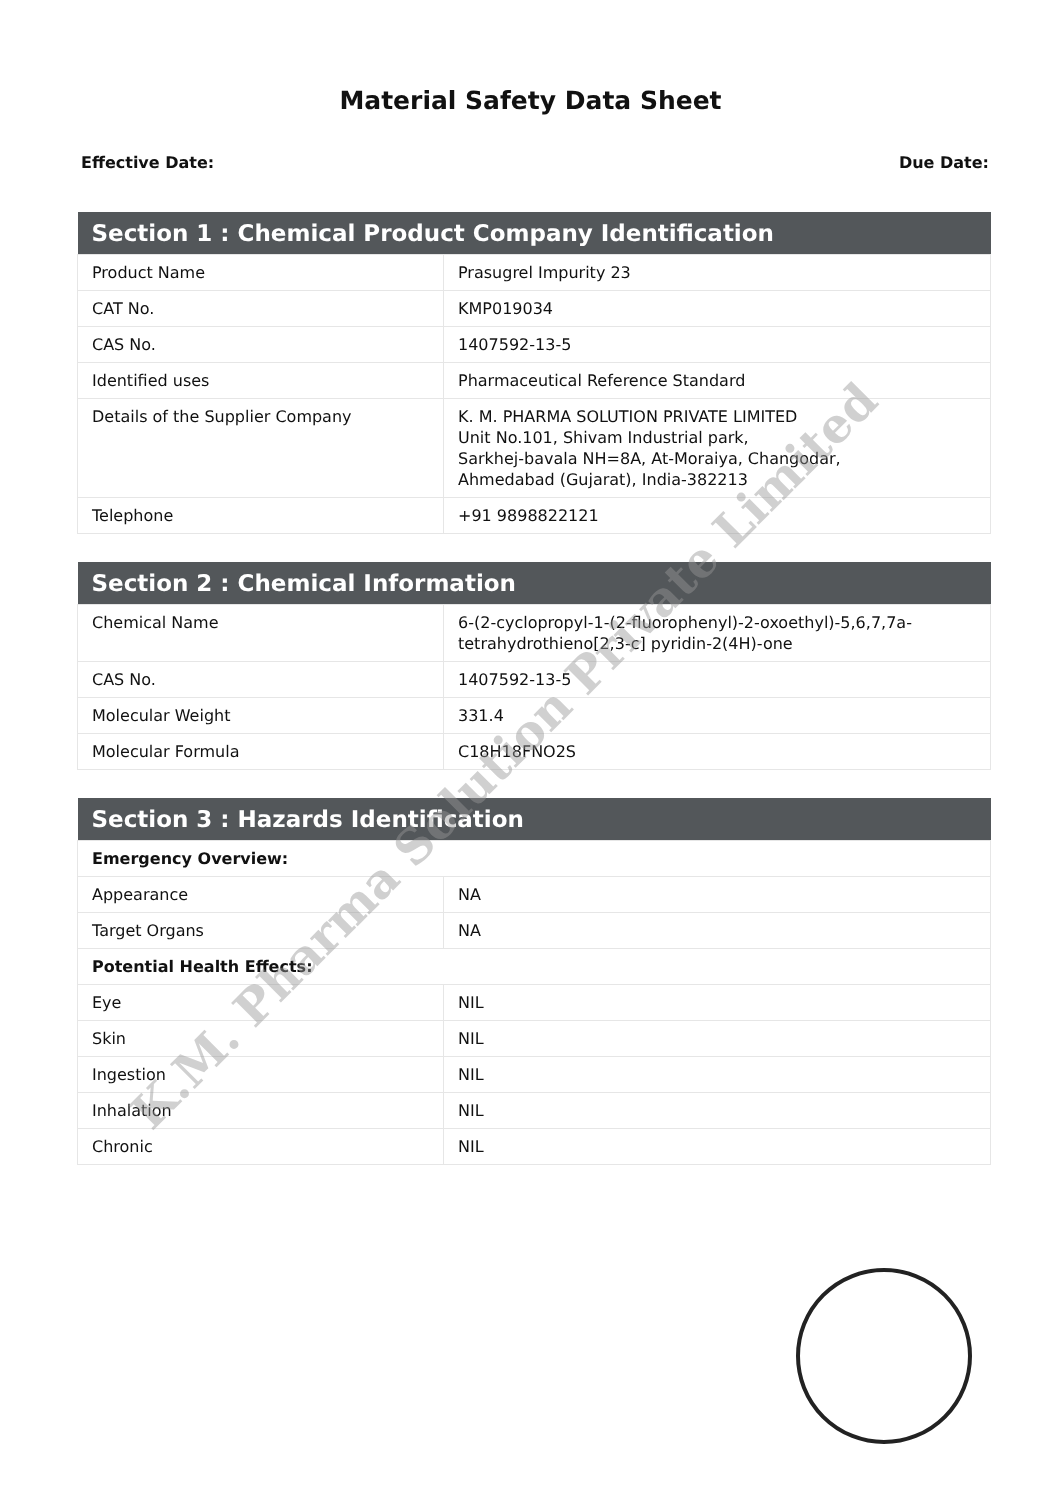Material Safety Data Sheet
Effective Date: Due Date:
| Section 1 : Chemical Product Company Identification | |
| --- | --- |
| Product Name | Prasugrel Impurity 23 |
| CAT No. | KMP019034 |
| CAS No. | 1407592-13-5 |
| Identified uses | Pharmaceutical Reference Standard |
| Details of the Supplier Company | K. M. PHARMA SOLUTION PRIVATE LIMITED Unit No.101, Shivam Industrial park, Sarkhej-bavala NH=8A, At-Moraiya, Changodar, Ahmedabad (Gujarat), India-382213 |
| Telephone | +91 9898822121 |
| Section 2 : Chemical Information | |
| --- | --- |
| Chemical Name | 6-(2-cyclopropyl-1-(2-fluorophenyl)-2-oxoethyl)-5,6,7,7a-tetrahydrothieno[2,3-c] pyridin-2(4H)-one |
| CAS No. | 1407592-13-5 |
| Molecular Weight | 331.4 |
| Molecular Formula | C18H18FNO2S |
| Section 3 : Hazards Identification | |
| --- | --- |
| Emergency Overview: | |
| Appearance | NA |
| Target Organs | NA |
| Potential Health Effects: | |
| Eye | NIL |
| Skin | NIL |
| Ingestion | NIL |
| Inhalation | NIL |
| Chronic | NIL |
K.M. Pharma Solution Private Limited